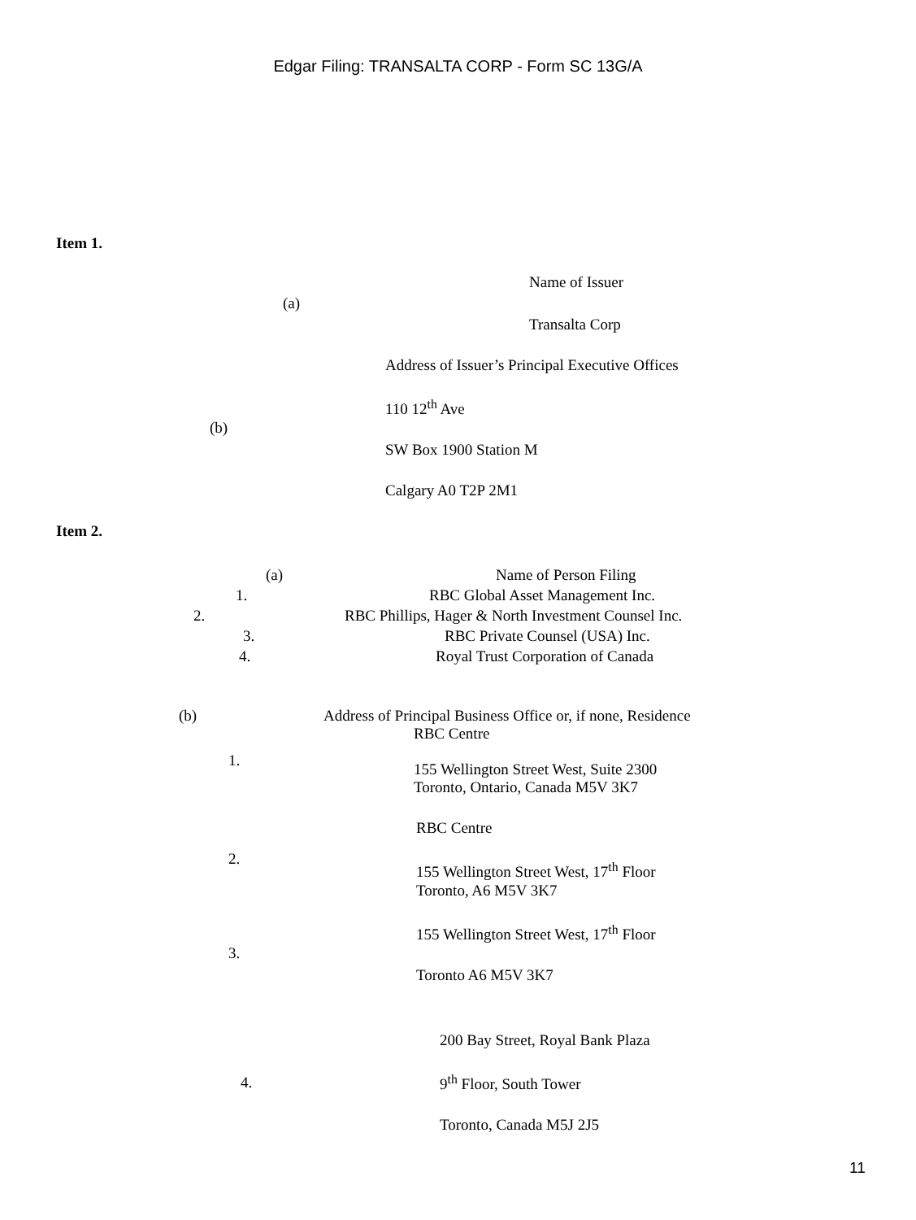Edgar Filing: TRANSALTA CORP - Form SC 13G/A
Item 1.
(a)
Name of Issuer
Transalta Corp
(b)
Address of Issuer’s Principal Executive Offices
110 12<sup>th</sup> Ave
SW Box 1900 Station M
Calgary A0 T2P 2M1
Item 2.
(a) Name of Person Filing
1. RBC Global Asset Management Inc.
2. RBC Phillips, Hager & North Investment Counsel Inc.
3. RBC Private Counsel (USA) Inc.
4. Royal Trust Corporation of Canada
(b) Address of Principal Business Office or, if none, Residence
1.
RBC Centre
155 Wellington Street West, Suite 2300
Toronto, Ontario, Canada M5V 3K7
2.
RBC Centre
155 Wellington Street West, 17<sup>th</sup> Floor
Toronto, A6 M5V 3K7
3.
155 Wellington Street West, 17<sup>th</sup> Floor
Toronto A6 M5V 3K7
4.
200 Bay Street, Royal Bank Plaza
9<sup>th</sup> Floor, South Tower
Toronto, Canada M5J 2J5
11